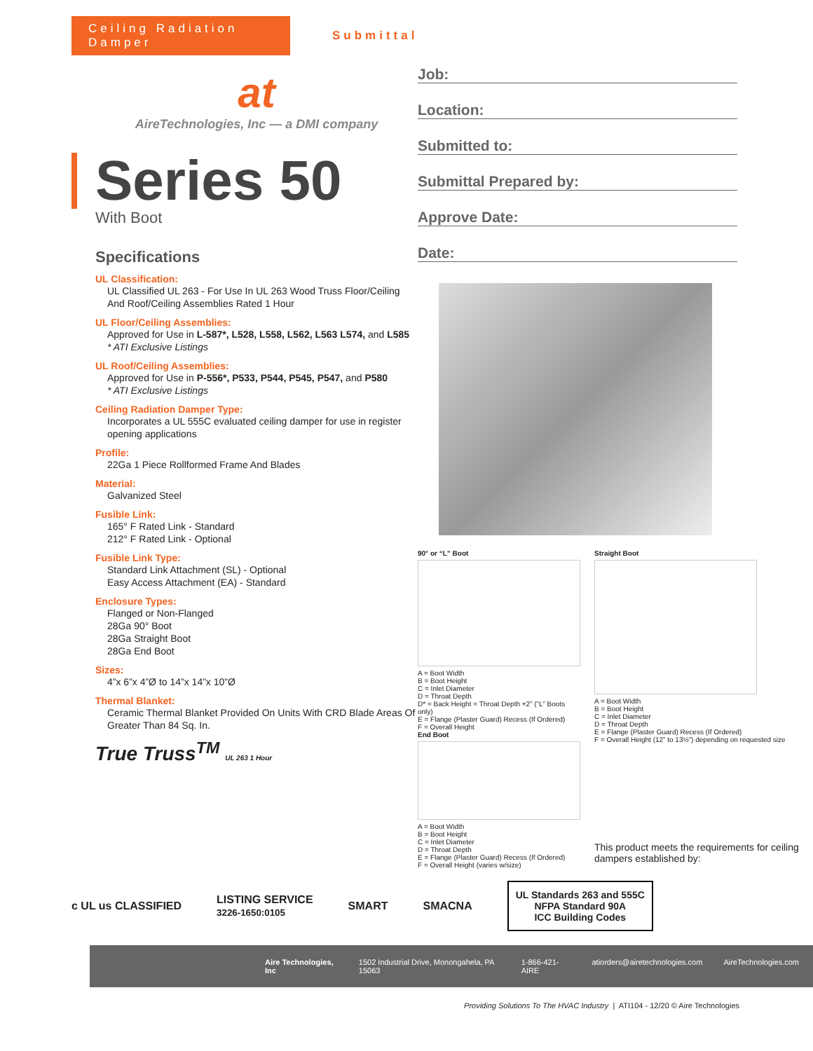Ceiling Radiation Damper
Submittal
at
AireTechnologies, Inc — a DMI company
Series 50
With Boot
Specifications
UL Classification:
UL Classified UL 263 - For Use In UL 263 Wood Truss Floor/Ceiling And Roof/Ceiling Assemblies Rated 1 Hour
UL Floor/Ceiling Assemblies:
Approved for Use in L-587*, L528, L558, L562, L563 L574, and L585
* ATI Exclusive Listings
UL Roof/Ceiling Assemblies:
Approved for Use in P-556*, P533, P544, P545, P547, and P580
* ATI Exclusive Listings
Ceiling Radiation Damper Type:
Incorporates a UL 555C evaluated ceiling damper for use in register opening applications
Profile:
22Ga 1 Piece Rollformed Frame And Blades
Material:
Galvanized Steel
Fusible Link:
165° F Rated Link - Standard
212° F Rated Link - Optional
Fusible Link Type:
Standard Link Attachment (SL) - Optional
Easy Access Attachment (EA) - Standard
Enclosure Types:
Flanged or Non-Flanged
28Ga 90° Boot
28Ga Straight Boot
28Ga End Boot
Sizes:
4”x 6”x 4”Ø to 14”x 14”x 10”Ø
Thermal Blanket:
Ceramic Thermal Blanket Provided On Units With CRD Blade Areas Of Greater Than 84 Sq. In.
True Truss<sup>TM</sup> UL 263 1 Hour
Job:
Location:
Submitted to:
Submittal Prepared by:
Approve Date:
Date:
90° or “L” Boot
A = Boot Width
B = Boot Height
C = Inlet Diameter
D = Throat Depth
D* = Back Height = Throat Depth +2” (“L” Boots only)
E = Flange (Plaster Guard) Recess (If Ordered)
F = Overall Height
End Boot
A = Boot Width
B = Boot Height
C = Inlet Diameter
D = Throat Depth
E = Flange (Plaster Guard) Recess (If Ordered)
F = Overall Height (varies w/size)
Straight Boot
A = Boot Width
B = Boot Height
C = Inlet Diameter
D = Throat Depth
E = Flange (Plaster Guard) Recess (If Ordered)
F = Overall Height (12” to 13½”) depending on requested size
This product meets the requirements for ceiling dampers established by:
c UL us CLASSIFIED LISTING SERVICE
3226-1650:0105 SMART SMACNA
UL Standards 263 and 555C
NFPA Standard 90A
ICC Building Codes
Aire Technologies, Inc 1502 Industrial Drive, Monongahela, PA 15063 1-866-421-AIRE atiorders@airetechnologies.com AireTechnologies.com
Providing Solutions To The HVAC Industry | ATI104 - 12/20 © Aire Technologies